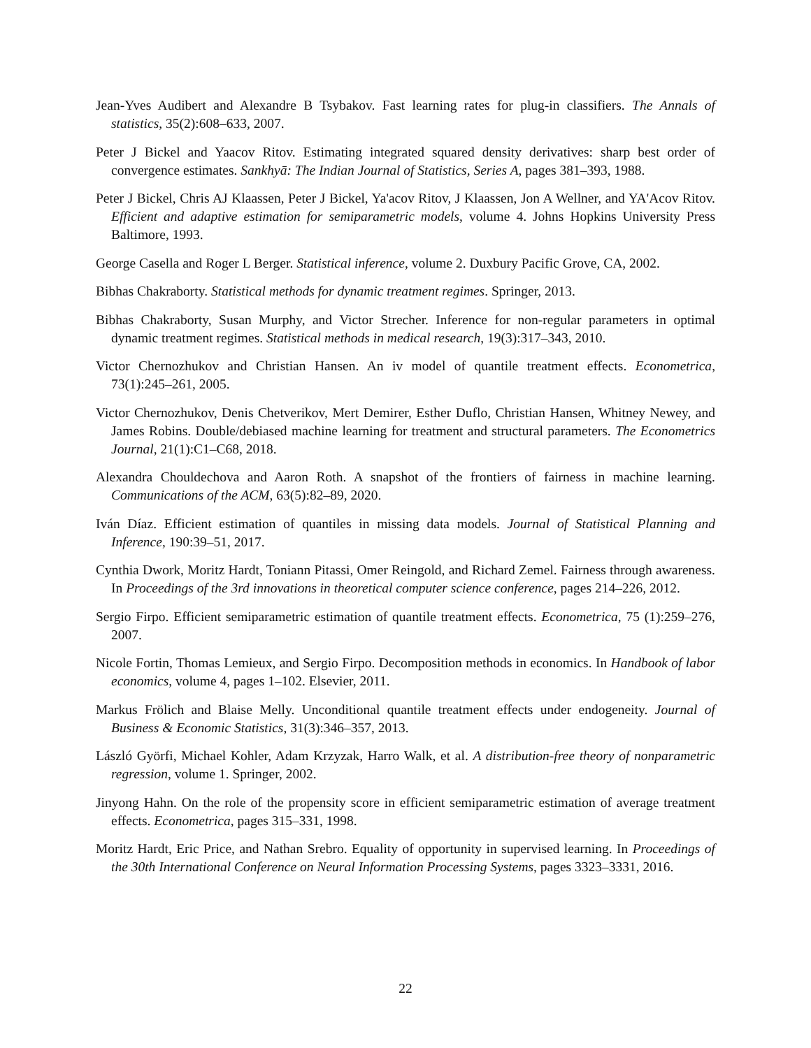Jean-Yves Audibert and Alexandre B Tsybakov. Fast learning rates for plug-in classifiers. The Annals of statistics, 35(2):608–633, 2007.
Peter J Bickel and Yaacov Ritov. Estimating integrated squared density derivatives: sharp best order of convergence estimates. Sankhyā: The Indian Journal of Statistics, Series A, pages 381–393, 1988.
Peter J Bickel, Chris AJ Klaassen, Peter J Bickel, Ya'acov Ritov, J Klaassen, Jon A Wellner, and YA'Acov Ritov. Efficient and adaptive estimation for semiparametric models, volume 4. Johns Hopkins University Press Baltimore, 1993.
George Casella and Roger L Berger. Statistical inference, volume 2. Duxbury Pacific Grove, CA, 2002.
Bibhas Chakraborty. Statistical methods for dynamic treatment regimes. Springer, 2013.
Bibhas Chakraborty, Susan Murphy, and Victor Strecher. Inference for non-regular parameters in optimal dynamic treatment regimes. Statistical methods in medical research, 19(3):317–343, 2010.
Victor Chernozhukov and Christian Hansen. An iv model of quantile treatment effects. Econometrica, 73(1):245–261, 2005.
Victor Chernozhukov, Denis Chetverikov, Mert Demirer, Esther Duflo, Christian Hansen, Whitney Newey, and James Robins. Double/debiased machine learning for treatment and structural parameters. The Econometrics Journal, 21(1):C1–C68, 2018.
Alexandra Chouldechova and Aaron Roth. A snapshot of the frontiers of fairness in machine learning. Communications of the ACM, 63(5):82–89, 2020.
Iván Díaz. Efficient estimation of quantiles in missing data models. Journal of Statistical Planning and Inference, 190:39–51, 2017.
Cynthia Dwork, Moritz Hardt, Toniann Pitassi, Omer Reingold, and Richard Zemel. Fairness through awareness. In Proceedings of the 3rd innovations in theoretical computer science conference, pages 214–226, 2012.
Sergio Firpo. Efficient semiparametric estimation of quantile treatment effects. Econometrica, 75 (1):259–276, 2007.
Nicole Fortin, Thomas Lemieux, and Sergio Firpo. Decomposition methods in economics. In Handbook of labor economics, volume 4, pages 1–102. Elsevier, 2011.
Markus Frölich and Blaise Melly. Unconditional quantile treatment effects under endogeneity. Journal of Business & Economic Statistics, 31(3):346–357, 2013.
László Györfi, Michael Kohler, Adam Krzyzak, Harro Walk, et al. A distribution-free theory of nonparametric regression, volume 1. Springer, 2002.
Jinyong Hahn. On the role of the propensity score in efficient semiparametric estimation of average treatment effects. Econometrica, pages 315–331, 1998.
Moritz Hardt, Eric Price, and Nathan Srebro. Equality of opportunity in supervised learning. In Proceedings of the 30th International Conference on Neural Information Processing Systems, pages 3323–3331, 2016.
22